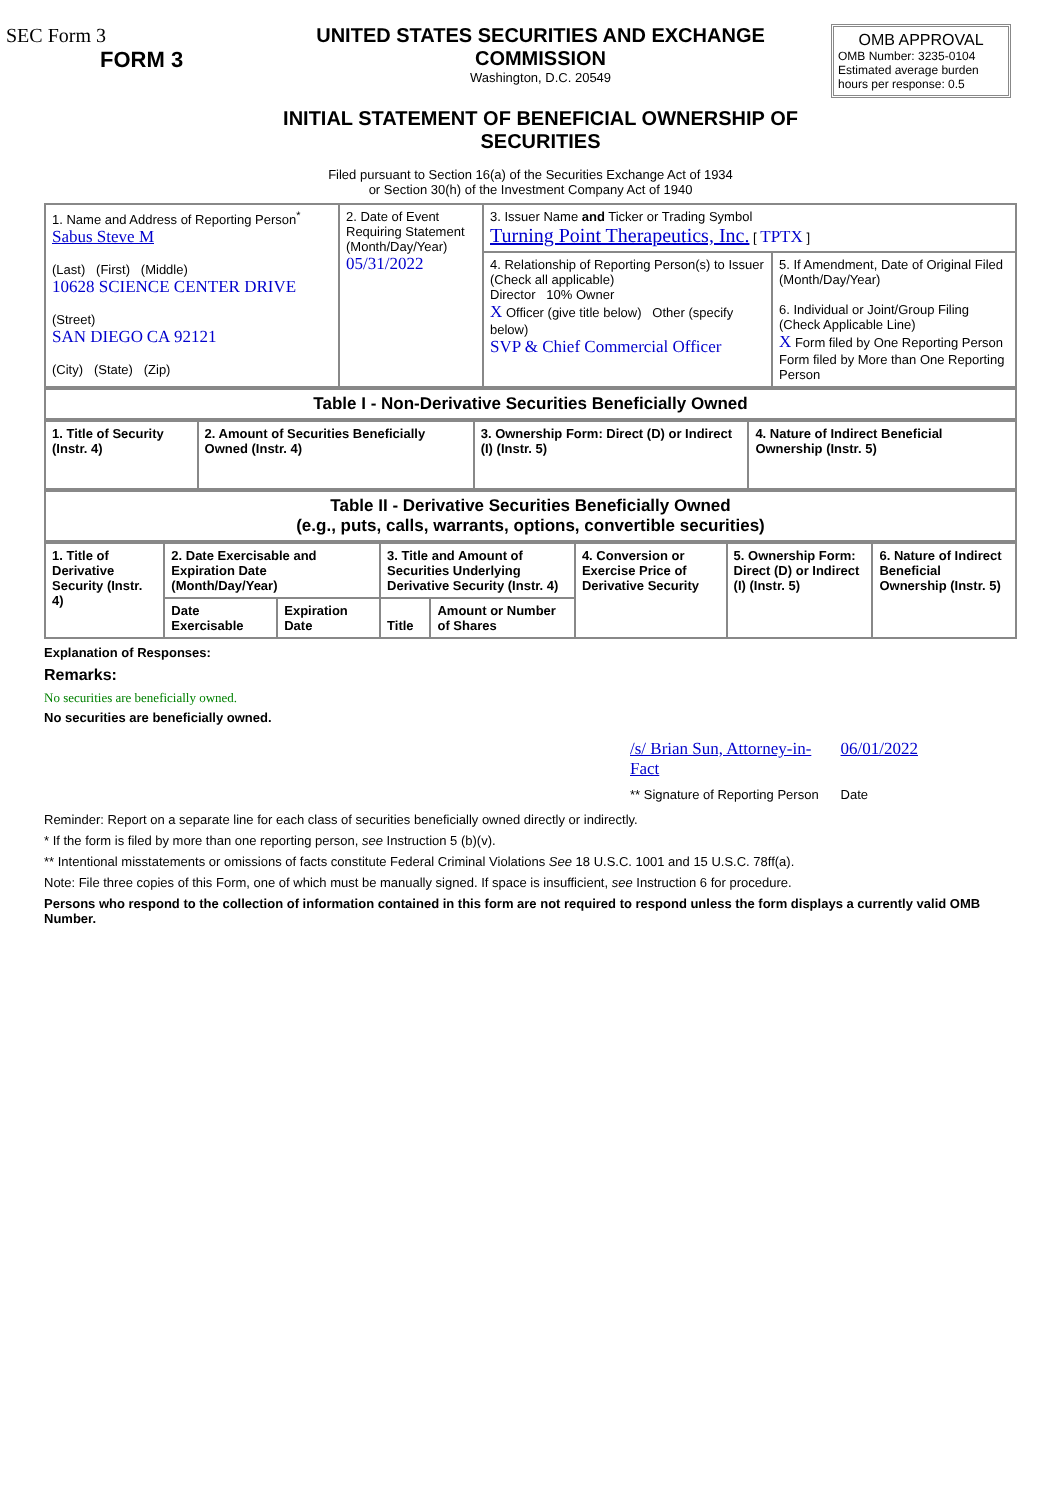| SEC Form 3 FORM 3 | UNITED STATES SECURITIES AND EXCHANGE COMMISSION Washington, D.C. 20549 INITIAL STATEMENT OF BENEFICIAL OWNERSHIP OF SECURITIES | OMB APPROVAL OMB Number: 3235-0104 Estimated average burden hours per response: 0.5 |
Filed pursuant to Section 16(a) of the Securities Exchange Act of 1934
or Section 30(h) of the Investment Company Act of 1940
| 1. Name and Address of Reporting Person<sup>*</sup> Sabus Steve M (Last) (First) (Middle) 10628 SCIENCE CENTER DRIVE (Street) SAN DIEGO CA 92121 (City) (State) (Zip) | 2. Date of Event Requiring Statement (Month/Day/Year) 05/31/2022 | 3. Issuer Name and Ticker or Trading Symbol Turning Point Therapeutics, Inc. [ TPTX ] | |
| | | 4. Relationship of Reporting Person(s) to Issuer (Check all applicable) Director 10% Owner X Officer (give title below) Other (specify below) SVP & Chief Commercial Officer | 5. If Amendment, Date of Original Filed (Month/Day/Year) 6. Individual or Joint/Group Filing (Check Applicable Line) X Form filed by One Reporting Person Form filed by More than One Reporting Person |
| Table I - Non-Derivative Securities Beneficially Owned |
| 1. Title of Security (Instr. 4) | 2. Amount of Securities Beneficially Owned (Instr. 4) | 3. Ownership Form: Direct (D) or Indirect (I) (Instr. 5) | 4. Nature of Indirect Beneficial Ownership (Instr. 5) |
| --- | --- | --- | --- |
| Table II - Derivative Securities Beneficially Owned (e.g., puts, calls, warrants, options, convertible securities) |
| 1. Title of Derivative Security (Instr. 4) | 2. Date Exercisable and Expiration Date (Month/Day/Year) | | 3. Title and Amount of Securities Underlying Derivative Security (Instr. 4) | | 4. Conversion or Exercise Price of Derivative Security | 5. Ownership Form: Direct (D) or Indirect (I) (Instr. 5) | 6. Nature of Indirect Beneficial Ownership (Instr. 5) |
| --- | --- | --- | --- | --- | --- | --- | --- |
| | Date Exercisable | Expiration Date | Title | Amount or Number of Shares | | | |
Explanation of Responses:
Remarks:
No securities are beneficially owned.
No securities are beneficially owned.
| /s/ Brian Sun, Attorney-in-Fact | 06/01/2022 |
| ** Signature of Reporting Person | Date |
Reminder: Report on a separate line for each class of securities beneficially owned directly or indirectly.
* If the form is filed by more than one reporting person, see Instruction 5 (b)(v).
** Intentional misstatements or omissions of facts constitute Federal Criminal Violations See 18 U.S.C. 1001 and 15 U.S.C. 78ff(a).
Note: File three copies of this Form, one of which must be manually signed. If space is insufficient, see Instruction 6 for procedure.
Persons who respond to the collection of information contained in this form are not required to respond unless the form displays a currently valid OMB Number.